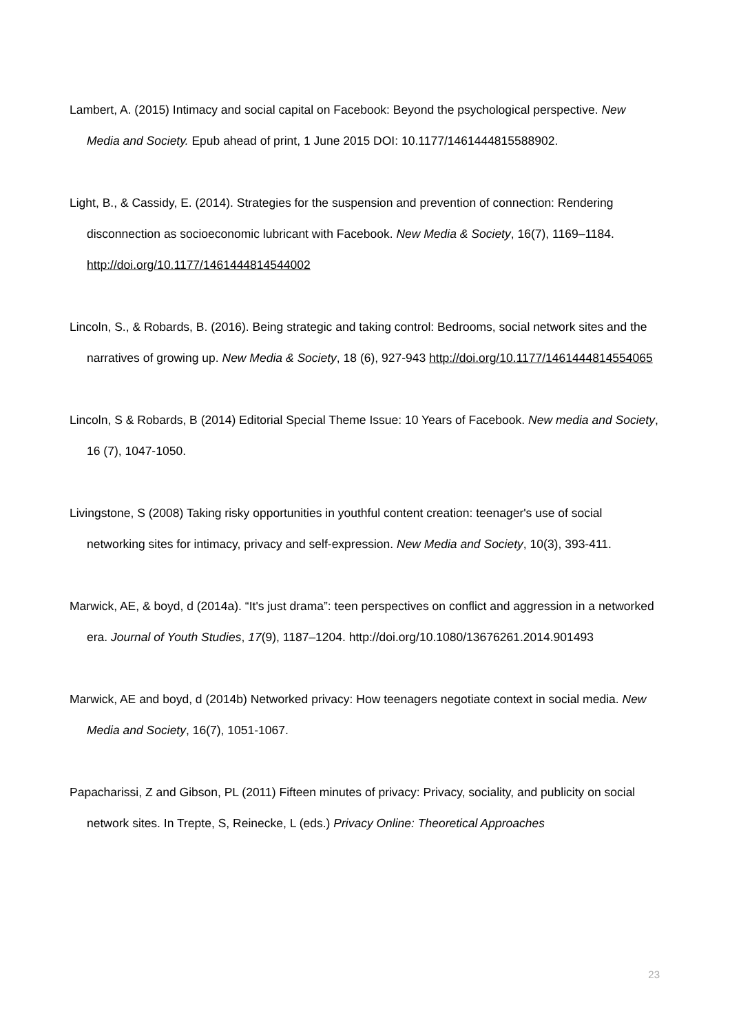Lambert, A. (2015) Intimacy and social capital on Facebook: Beyond the psychological perspective. New Media and Society. Epub ahead of print, 1 June 2015 DOI: 10.1177/1461444815588902.
Light, B., & Cassidy, E. (2014). Strategies for the suspension and prevention of connection: Rendering disconnection as socioeconomic lubricant with Facebook. New Media & Society, 16(7), 1169–1184. http://doi.org/10.1177/1461444814544002
Lincoln, S., & Robards, B. (2016). Being strategic and taking control: Bedrooms, social network sites and the narratives of growing up. New Media & Society, 18 (6), 927-943 http://doi.org/10.1177/1461444814554065
Lincoln, S & Robards, B (2014) Editorial Special Theme Issue: 10 Years of Facebook. New media and Society, 16 (7), 1047-1050.
Livingstone, S (2008) Taking risky opportunities in youthful content creation: teenager's use of social networking sites for intimacy, privacy and self-expression. New Media and Society, 10(3), 393-411.
Marwick, AE, & boyd, d (2014a). “It's just drama”: teen perspectives on conflict and aggression in a networked era. Journal of Youth Studies, 17(9), 1187–1204. http://doi.org/10.1080/13676261.2014.901493
Marwick, AE and boyd, d (2014b) Networked privacy: How teenagers negotiate context in social media. New Media and Society, 16(7), 1051-1067.
Papacharissi, Z and Gibson, PL (2011) Fifteen minutes of privacy: Privacy, sociality, and publicity on social network sites. In Trepte, S, Reinecke, L (eds.) Privacy Online: Theoretical Approaches
23